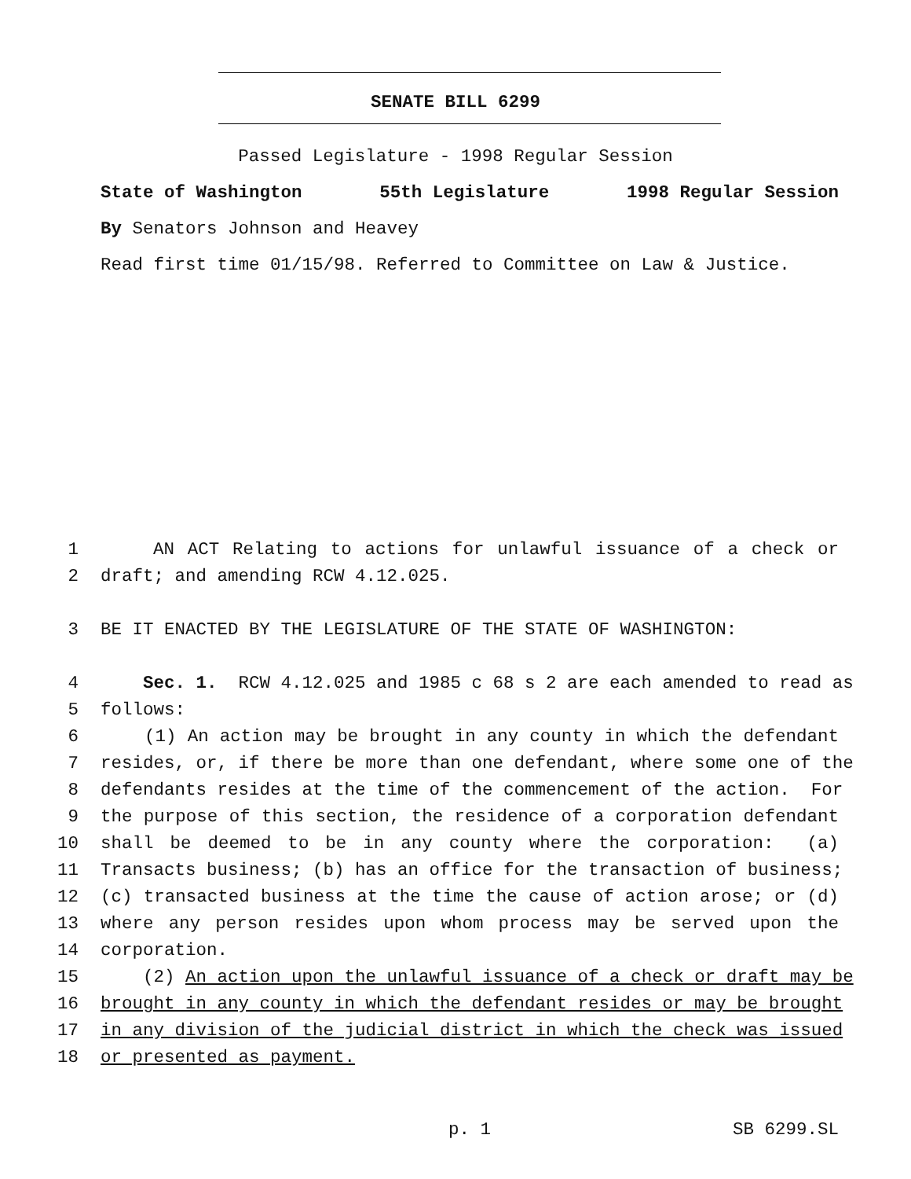SENATE BILL 6299
Passed Legislature - 1998 Regular Session
State of Washington 55th Legislature 1998 Regular Session
By Senators Johnson and Heavey
Read first time 01/15/98. Referred to Committee on Law & Justice.
1 AN ACT Relating to actions for unlawful issuance of a check or
2 draft; and amending RCW 4.12.025.
3 BE IT ENACTED BY THE LEGISLATURE OF THE STATE OF WASHINGTON:
4 Sec. 1. RCW 4.12.025 and 1985 c 68 s 2 are each amended to read as
5 follows:
6 (1) An action may be brought in any county in which the defendant
7 resides, or, if there be more than one defendant, where some one of the
8 defendants resides at the time of the commencement of the action. For
9 the purpose of this section, the residence of a corporation defendant
10 shall be deemed to be in any county where the corporation: (a)
11 Transacts business; (b) has an office for the transaction of business;
12 (c) transacted business at the time the cause of action arose; or (d)
13 where any person resides upon whom process may be served upon the
14 corporation.
15 (2) An action upon the unlawful issuance of a check or draft may be
16 brought in any county in which the defendant resides or may be brought
17 in any division of the judicial district in which the check was issued
18 or presented as payment.
p. 1 SB 6299.SL